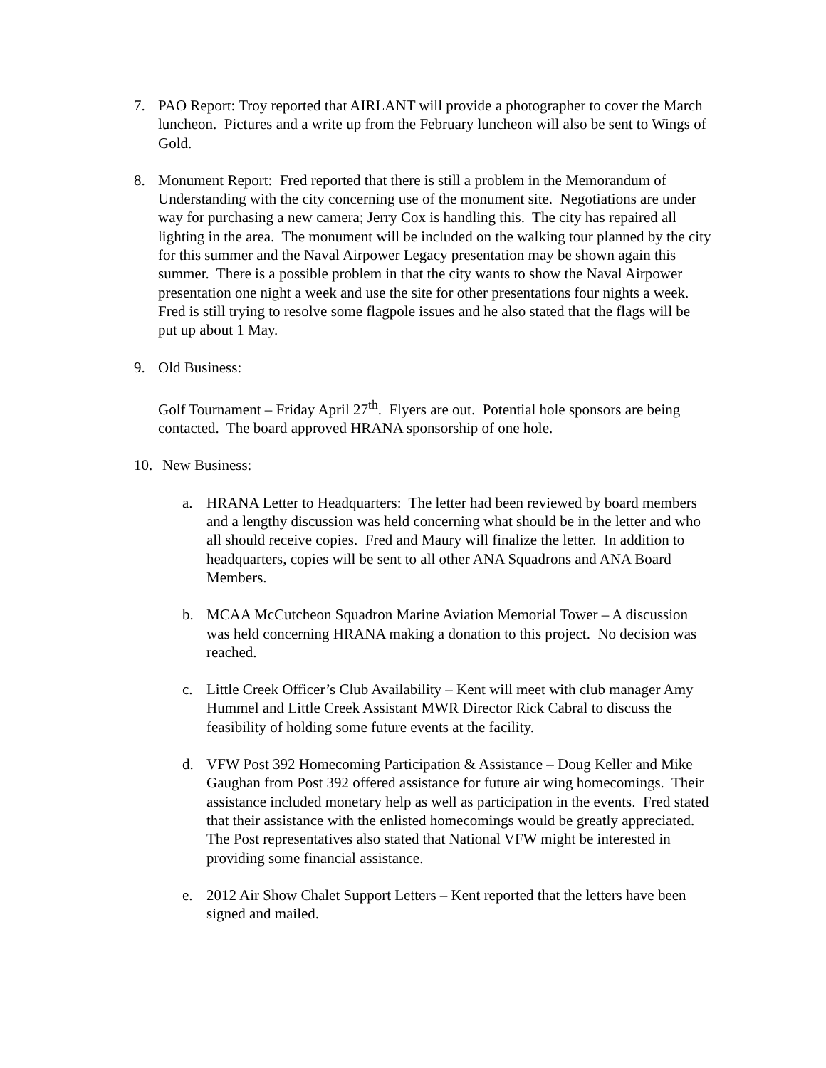7. PAO Report: Troy reported that AIRLANT will provide a photographer to cover the March luncheon. Pictures and a write up from the February luncheon will also be sent to Wings of Gold.
8. Monument Report: Fred reported that there is still a problem in the Memorandum of Understanding with the city concerning use of the monument site. Negotiations are under way for purchasing a new camera; Jerry Cox is handling this. The city has repaired all lighting in the area. The monument will be included on the walking tour planned by the city for this summer and the Naval Airpower Legacy presentation may be shown again this summer. There is a possible problem in that the city wants to show the Naval Airpower presentation one night a week and use the site for other presentations four nights a week. Fred is still trying to resolve some flagpole issues and he also stated that the flags will be put up about 1 May.
9. Old Business:
Golf Tournament – Friday April 27<sup>th</sup>. Flyers are out. Potential hole sponsors are being contacted. The board approved HRANA sponsorship of one hole.
10. New Business:
a. HRANA Letter to Headquarters: The letter had been reviewed by board members and a lengthy discussion was held concerning what should be in the letter and who all should receive copies. Fred and Maury will finalize the letter. In addition to headquarters, copies will be sent to all other ANA Squadrons and ANA Board Members.
b. MCAA McCutcheon Squadron Marine Aviation Memorial Tower – A discussion was held concerning HRANA making a donation to this project. No decision was reached.
c. Little Creek Officer’s Club Availability – Kent will meet with club manager Amy Hummel and Little Creek Assistant MWR Director Rick Cabral to discuss the feasibility of holding some future events at the facility.
d. VFW Post 392 Homecoming Participation & Assistance – Doug Keller and Mike Gaughan from Post 392 offered assistance for future air wing homecomings. Their assistance included monetary help as well as participation in the events. Fred stated that their assistance with the enlisted homecomings would be greatly appreciated. The Post representatives also stated that National VFW might be interested in providing some financial assistance.
e. 2012 Air Show Chalet Support Letters – Kent reported that the letters have been signed and mailed.